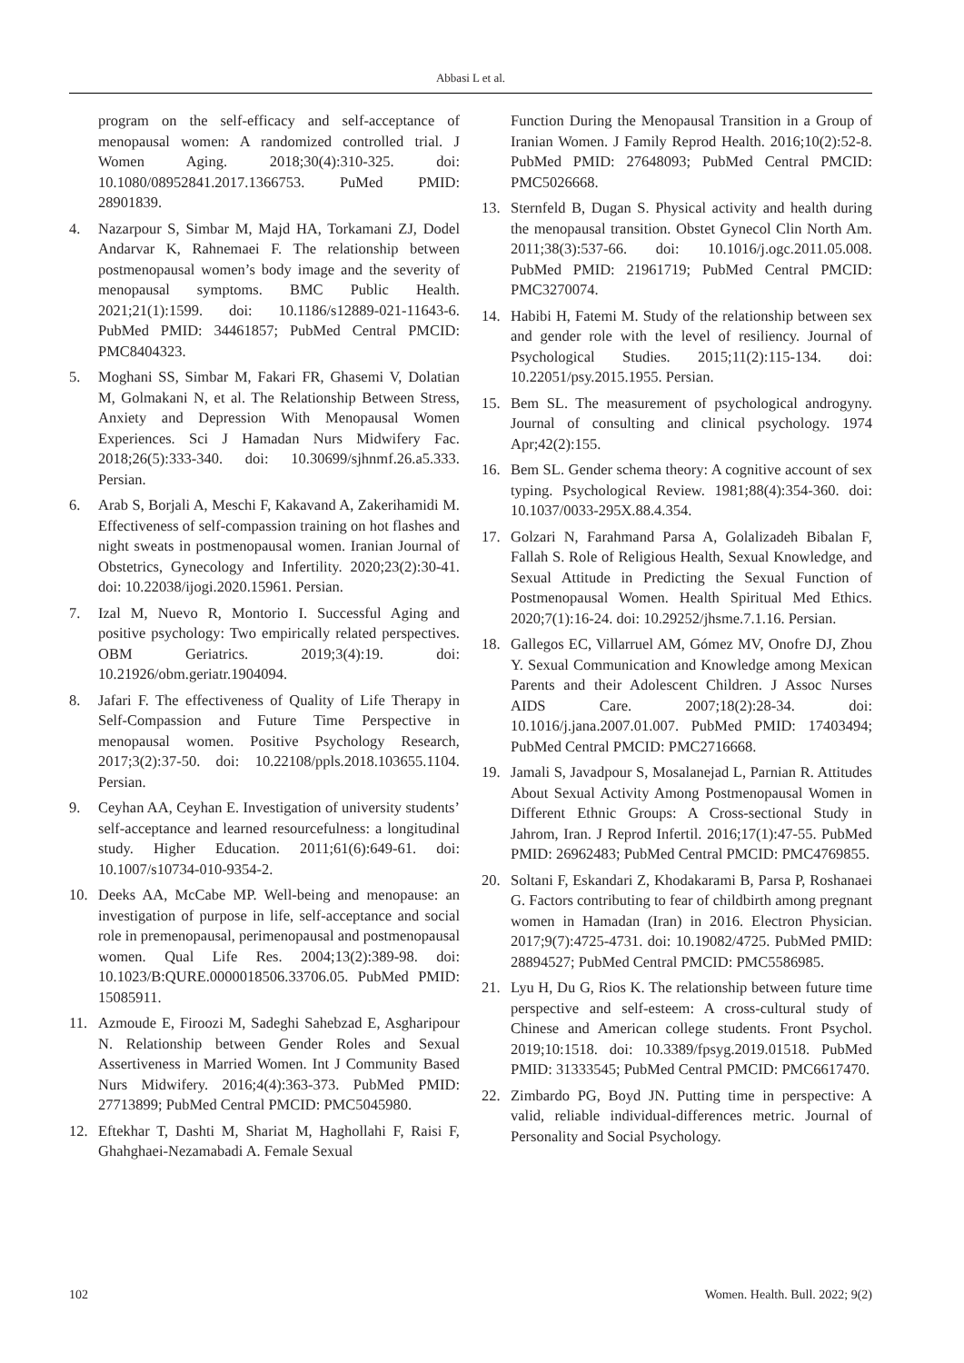Abbasi L et al.
program on the self-efficacy and self-acceptance of menopausal women: A randomized controlled trial. J Women Aging. 2018;30(4):310-325. doi: 10.1080/08952841.2017.1366753. PuMed PMID: 28901839.
4. Nazarpour S, Simbar M, Majd HA, Torkamani ZJ, Dodel Andarvar K, Rahnemaei F. The relationship between postmenopausal women’s body image and the severity of menopausal symptoms. BMC Public Health. 2021;21(1):1599. doi: 10.1186/s12889-021-11643-6. PubMed PMID: 34461857; PubMed Central PMCID: PMC8404323.
5. Moghani SS, Simbar M, Fakari FR, Ghasemi V, Dolatian M, Golmakani N, et al. The Relationship Between Stress, Anxiety and Depression With Menopausal Women Experiences. Sci J Hamadan Nurs Midwifery Fac. 2018;26(5):333-340. doi: 10.30699/sjhnmf.26.a5.333. Persian.
6. Arab S, Borjali A, Meschi F, Kakavand A, Zakerihamidi M. Effectiveness of self-compassion training on hot flashes and night sweats in postmenopausal women. Iranian Journal of Obstetrics, Gynecology and Infertility. 2020;23(2):30-41. doi: 10.22038/ijogi.2020.15961. Persian.
7. Izal M, Nuevo R, Montorio I. Successful Aging and positive psychology: Two empirically related perspectives. OBM Geriatrics. 2019;3(4):19. doi: 10.21926/obm.geriatr.1904094.
8. Jafari F. The effectiveness of Quality of Life Therapy in Self-Compassion and Future Time Perspective in menopausal women. Positive Psychology Research, 2017;3(2):37-50. doi: 10.22108/ppls.2018.103655.1104. Persian.
9. Ceyhan AA, Ceyhan E. Investigation of university students’ self-acceptance and learned resourcefulness: a longitudinal study. Higher Education. 2011;61(6):649-61. doi: 10.1007/s10734-010-9354-2.
10. Deeks AA, McCabe MP. Well-being and menopause: an investigation of purpose in life, self-acceptance and social role in premenopausal, perimenopausal and postmenopausal women. Qual Life Res. 2004;13(2):389-98. doi: 10.1023/B:QURE.0000018506.33706.05. PubMed PMID: 15085911.
11. Azmoude E, Firoozi M, Sadeghi Sahebzad E, Asgharipour N. Relationship between Gender Roles and Sexual Assertiveness in Married Women. Int J Community Based Nurs Midwifery. 2016;4(4):363-373. PubMed PMID: 27713899; PubMed Central PMCID: PMC5045980.
12. Eftekhar T, Dashti M, Shariat M, Haghollahi F, Raisi F, Ghahghaei-Nezamabadi A. Female Sexual
Function During the Menopausal Transition in a Group of Iranian Women. J Family Reprod Health. 2016;10(2):52-8. PubMed PMID: 27648093; PubMed Central PMCID: PMC5026668.
13. Sternfeld B, Dugan S. Physical activity and health during the menopausal transition. Obstet Gynecol Clin North Am. 2011;38(3):537-66. doi: 10.1016/j.ogc.2011.05.008. PubMed PMID: 21961719; PubMed Central PMCID: PMC3270074.
14. Habibi H, Fatemi M. Study of the relationship between sex and gender role with the level of resiliency. Journal of Psychological Studies. 2015;11(2):115-134. doi: 10.22051/psy.2015.1955. Persian.
15. Bem SL. The measurement of psychological androgyny. Journal of consulting and clinical psychology. 1974 Apr;42(2):155.
16. Bem SL. Gender schema theory: A cognitive account of sex typing. Psychological Review. 1981;88(4):354-360. doi: 10.1037/0033-295X.88.4.354.
17. Golzari N, Farahmand Parsa A, Golalizadeh Bibalan F, Fallah S. Role of Religious Health, Sexual Knowledge, and Sexual Attitude in Predicting the Sexual Function of Postmenopausal Women. Health Spiritual Med Ethics. 2020;7(1):16-24. doi: 10.29252/jhsme.7.1.16. Persian.
18. Gallegos EC, Villarruel AM, Gómez MV, Onofre DJ, Zhou Y. Sexual Communication and Knowledge among Mexican Parents and their Adolescent Children. J Assoc Nurses AIDS Care. 2007;18(2):28-34. doi: 10.1016/j.jana.2007.01.007. PubMed PMID: 17403494; PubMed Central PMCID: PMC2716668.
19. Jamali S, Javadpour S, Mosalanejad L, Parnian R. Attitudes About Sexual Activity Among Postmenopausal Women in Different Ethnic Groups: A Cross-sectional Study in Jahrom, Iran. J Reprod Infertil. 2016;17(1):47-55. PubMed PMID: 26962483; PubMed Central PMCID: PMC4769855.
20. Soltani F, Eskandari Z, Khodakarami B, Parsa P, Roshanaei G. Factors contributing to fear of childbirth among pregnant women in Hamadan (Iran) in 2016. Electron Physician. 2017;9(7):4725-4731. doi: 10.19082/4725. PubMed PMID: 28894527; PubMed Central PMCID: PMC5586985.
21. Lyu H, Du G, Rios K. The relationship between future time perspective and self-esteem: A cross-cultural study of Chinese and American college students. Front Psychol. 2019;10:1518. doi: 10.3389/fpsyg.2019.01518. PubMed PMID: 31333545; PubMed Central PMCID: PMC6617470.
22. Zimbardo PG, Boyd JN. Putting time in perspective: A valid, reliable individual-differences metric. Journal of Personality and Social Psychology.
102 Women. Health. Bull. 2022; 9(2)